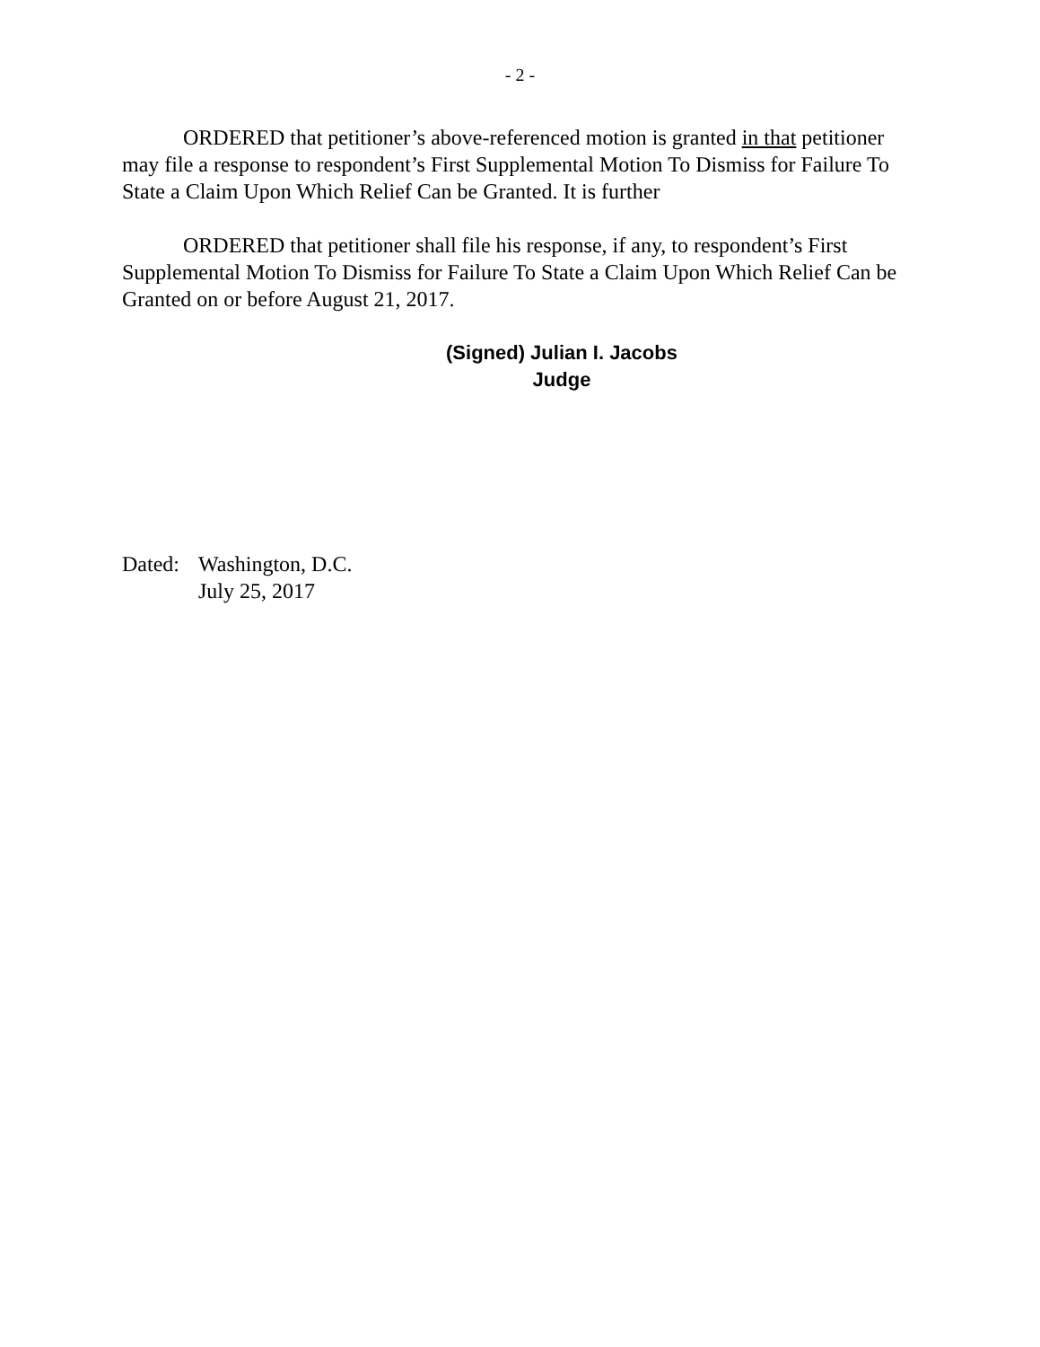- 2 -
ORDERED that petitioner’s above-referenced motion is granted in that petitioner may file a response to respondent’s First Supplemental Motion To Dismiss for Failure To State a Claim Upon Which Relief Can be Granted. It is further
ORDERED that petitioner shall file his response, if any, to respondent’s First Supplemental Motion To Dismiss for Failure To State a Claim Upon Which Relief Can be Granted on or before August 21, 2017.
(Signed) Julian I. Jacobs
Judge
Dated: Washington, D.C.
July 25, 2017